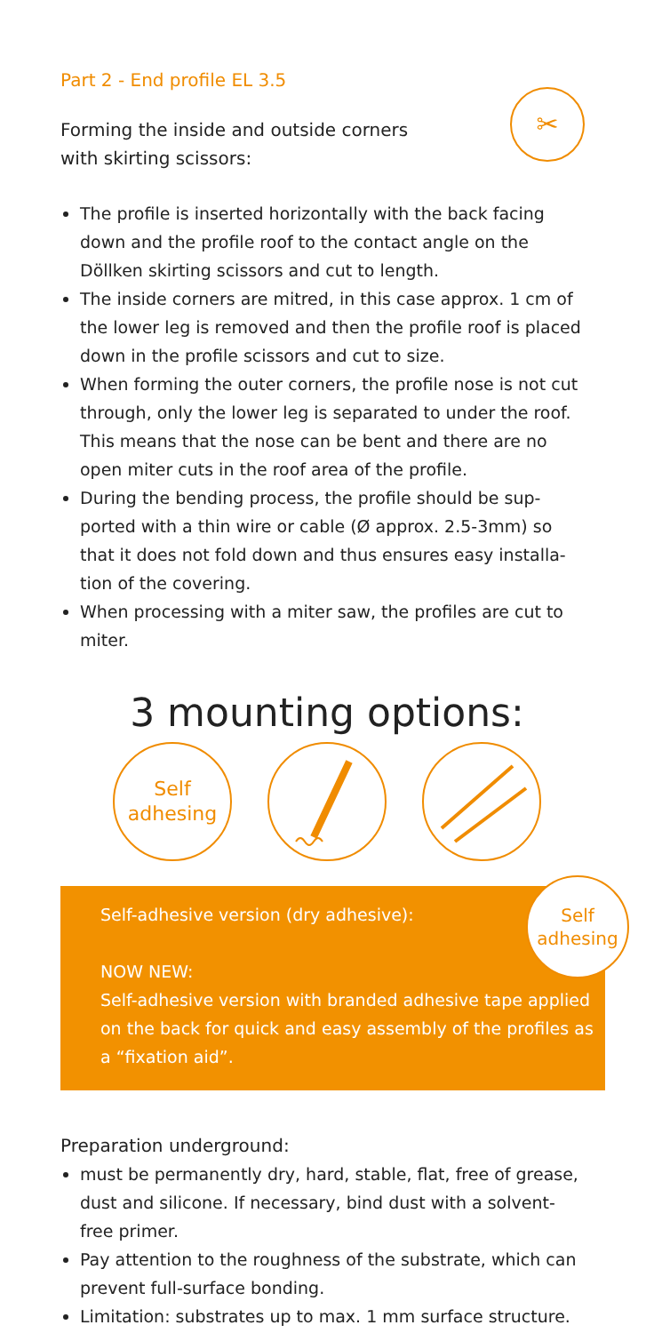Part 2 - End profile EL 3.5
Forming the inside and outside corners
with skirting scissors:
✂
The profile is inserted horizontally with the back facing down and the profile roof to the contact angle on the Döllken skirting scissors and cut to length.
The inside corners are mitred, in this case approx. 1 cm of the lower leg is removed and then the profile roof is placed down in the profile scissors and cut to size.
When forming the outer corners, the profile nose is not cut through, only the lower leg is separated to under the roof. This means that the nose can be bent and there are no open miter cuts in the roof area of the profile.
During the bending process, the profile should be sup-ported with a thin wire or cable (Ø approx. 2.5-3mm) so that it does not fold down and thus ensures easy installa-tion of the covering.
When processing with a miter saw, the profiles are cut to miter.
3 mounting options:
Self
adhesing
Self
adhesing
Self-adhesive version (dry adhesive):
NOW NEW:
Self-adhesive version with branded adhesive tape applied on the back for quick and easy assembly of the profiles as a “fixation aid”.
Preparation underground:
must be permanently dry, hard, stable, flat, free of grease, dust and silicone. If necessary, bind dust with a solvent-free primer.
Pay attention to the roughness of the substrate, which can prevent full-surface bonding.
Limitation: substrates up to max. 1 mm surface structure.